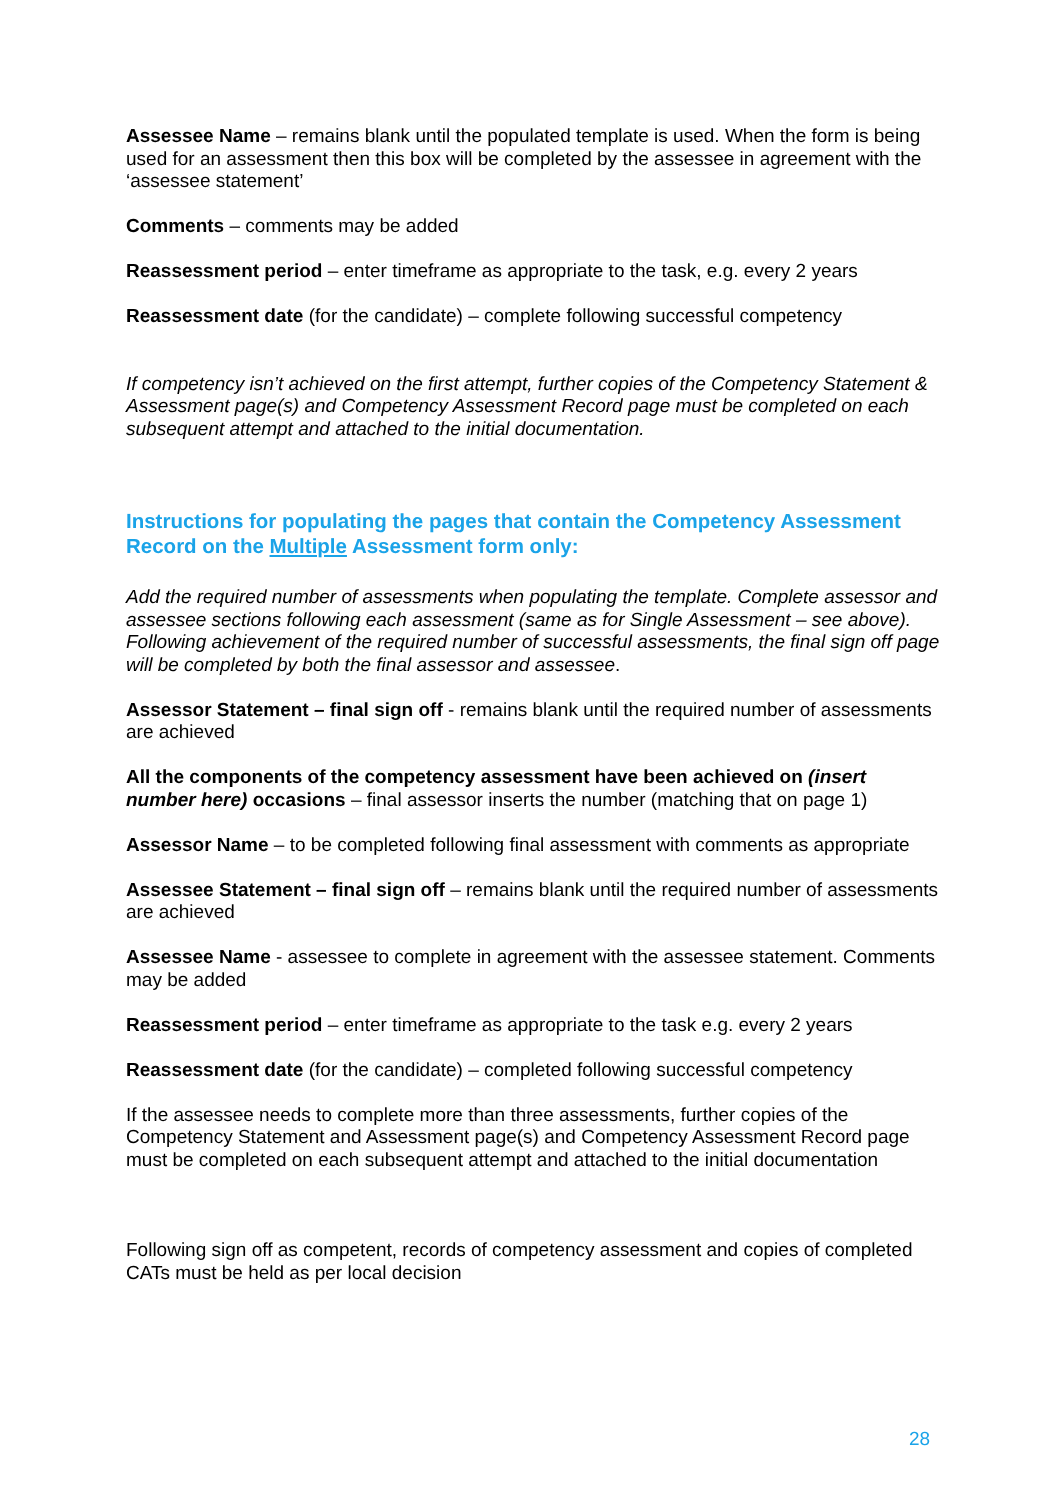Assessee Name – remains blank until the populated template is used. When the form is being used for an assessment then this box will be completed by the assessee in agreement with the ‘assessee statement’
Comments – comments may be added
Reassessment period – enter timeframe as appropriate to the task, e.g. every 2 years
Reassessment date (for the candidate) – complete following successful competency
If competency isn’t achieved on the first attempt, further copies of the Competency Statement & Assessment page(s) and Competency Assessment Record page must be completed on each subsequent attempt and attached to the initial documentation.
Instructions for populating the pages that contain the Competency Assessment Record on the Multiple Assessment form only:
Add the required number of assessments when populating the template. Complete assessor and assessee sections following each assessment (same as for Single Assessment – see above). Following achievement of the required number of successful assessments, the final sign off page will be completed by both the final assessor and assessee.
Assessor Statement – final sign off - remains blank until the required number of assessments are achieved
All the components of the competency assessment have been achieved on (insert number here) occasions – final assessor inserts the number (matching that on page 1)
Assessor Name – to be completed following final assessment with comments as appropriate
Assessee Statement – final sign off – remains blank until the required number of assessments are achieved
Assessee Name - assessee to complete in agreement with the assessee statement. Comments may be added
Reassessment period – enter timeframe as appropriate to the task e.g. every 2 years
Reassessment date (for the candidate) – completed following successful competency
If the assessee needs to complete more than three assessments, further copies of the Competency Statement and Assessment page(s) and Competency Assessment Record page must be completed on each subsequent attempt and attached to the initial documentation
Following sign off as competent, records of competency assessment and copies of completed CATs must be held as per local decision
28